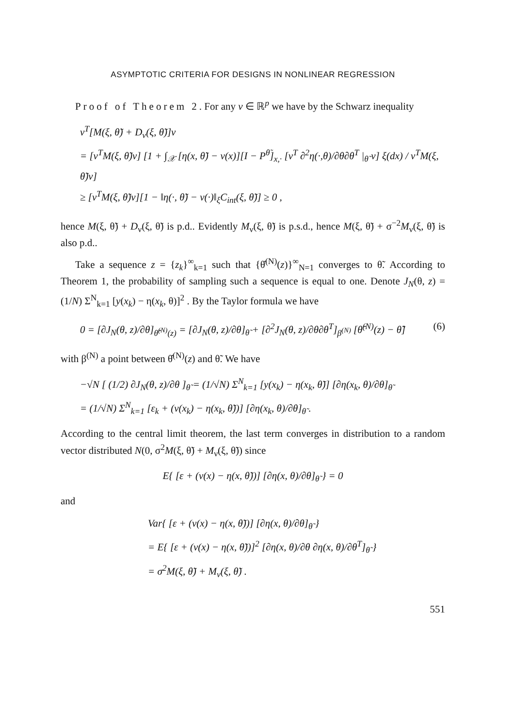ASYMPTOTIC CRITERIA FOR DESIGNS IN NONLINEAR REGRESSION
Proof of Theorem 2. For any v ∈ ℝ<sup>p</sup> we have by the Schwarz inequality
v<sup>T</sup>[M(ξ, θ̃) + D<sub>ν</sub>(ξ, θ̃)]v
= [v<sup>T</sup>M(ξ, θ̃)v] [1 + ∫<sub>𝒳</sub> [η(x, θ̃) − ν(x)][I − P<sup>θ̃</sup>]<sub>x,·</sub> [v<sup>T</sup> ∂<sup>2</sup>η(·,θ)/∂θ∂θ<sup>T</sup> |<sub>θ̃</sub> v] ξ(dx) / v<sup>T</sup>M(ξ, θ̃)v]
≥ [v<sup>T</sup>M(ξ, θ̃)v][1 − ‖η(·, θ̃) − ν(·)‖<sub>ξ</sub>C<sub>int</sub>(ξ, θ̃)] ≥ 0 ,
hence M(ξ, θ̃) + D<sub>ν</sub>(ξ, θ̃) is p.d.. Evidently M<sub>ν</sub>(ξ, θ̃) is p.s.d., hence M(ξ, θ̃) + σ<sup>−2</sup>M<sub>ν</sub>(ξ, θ̃) is also p.d..
Take a sequence z = {z<sub>k</sub>}<sup>∞</sup><sub>k=1</sub> such that {θ̂<sup>(N)</sup>(z)}<sup>∞</sup><sub>N=1</sub> converges to θ̃. According to Theorem 1, the probability of sampling such a sequence is equal to one. Denote J<sub>N</sub>(θ, z) = (1/N) Σ<sup>N</sup><sub>k=1</sub> [y(x<sub>k</sub>) − η(x<sub>k</sub>, θ)]<sup>2</sup> . By the Taylor formula we have
0 = [∂J<sub>N</sub>(θ, z)/∂θ]<sub>θ̂<sup>(N)</sup>(z)</sub> = [∂J<sub>N</sub>(θ, z)/∂θ]<sub>θ̃</sub> + [∂<sup>2</sup>J<sub>N</sub>(θ, z)/∂θ∂θ<sup>T</sup>]<sub>β<sup>(N)</sup></sub> [θ̂<sup>(N)</sup>(z) − θ̃] (6)
with β<sup>(N)</sup> a point between θ̂<sup>(N)</sup>(z) and θ̃. We have
−√N [ (1/2) ∂J<sub>N</sub>(θ, z)/∂θ ]<sub>θ̃</sub> = (1/√N) Σ<sup>N</sup><sub>k=1</sub> [y(x<sub>k</sub>) − η(x<sub>k</sub>, θ̃)] [∂η(x<sub>k</sub>, θ)/∂θ]<sub>θ̃</sub>
= (1/√N) Σ<sup>N</sup><sub>k=1</sub> [ε<sub>k</sub> + (ν(x<sub>k</sub>) − η(x<sub>k</sub>, θ̃))] [∂η(x<sub>k</sub>, θ)/∂θ]<sub>θ̃</sub> .
According to the central limit theorem, the last term converges in distribution to a random vector distributed N(0, σ<sup>2</sup>M(ξ, θ̃) + M<sub>ν</sub>(ξ, θ̃)) since
E{ [ε + (ν(x) − η(x, θ̃))] [∂η(x, θ)/∂θ]<sub>θ̃</sub> } = 0
and
Var{ [ε + (ν(x) − η(x, θ̃))] [∂η(x, θ)/∂θ]<sub>θ̃</sub> }
= E{ [ε + (ν(x) − η(x, θ̃))]<sup>2</sup> [∂η(x, θ)/∂θ ∂η(x, θ)/∂θ<sup>T</sup>]<sub>θ̃</sub> }
= σ<sup>2</sup>M(ξ, θ̃) + M<sub>ν</sub>(ξ, θ̃) .
551